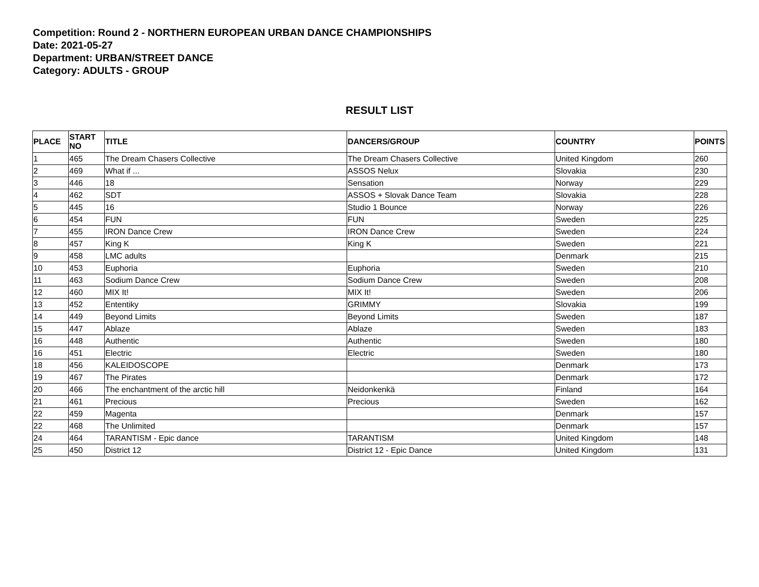Competition: Round 2 - NORTHERN EUROPEAN URBAN DANCE CHAMPIONSHIPS
Date: 2021-05-27
Department: URBAN/STREET DANCE
Category: ADULTS - GROUP
RESULT LIST
| PLACE | START NO | TITLE | DANCERS/GROUP | COUNTRY | POINTS |
| --- | --- | --- | --- | --- | --- |
| 1 | 465 | The Dream Chasers Collective | The Dream Chasers Collective | United Kingdom | 260 |
| 2 | 469 | What if ... | ASSOS Nelux | Slovakia | 230 |
| 3 | 446 | 18 | Sensation | Norway | 229 |
| 4 | 462 | SDT | ASSOS + Slovak Dance Team | Slovakia | 228 |
| 5 | 445 | 16 | Studio 1 Bounce | Norway | 226 |
| 6 | 454 | FUN | FUN | Sweden | 225 |
| 7 | 455 | IRON Dance Crew | IRON Dance Crew | Sweden | 224 |
| 8 | 457 | King K | King K | Sweden | 221 |
| 9 | 458 | LMC adults | | Denmark | 215 |
| 10 | 453 | Euphoria | Euphoria | Sweden | 210 |
| 11 | 463 | Sodium Dance Crew | Sodium Dance Crew | Sweden | 208 |
| 12 | 460 | MIX It! | MIX It! | Sweden | 206 |
| 13 | 452 | Ententiky | GRIMMY | Slovakia | 199 |
| 14 | 449 | Beyond Limits | Beyond Limits | Sweden | 187 |
| 15 | 447 | Ablaze | Ablaze | Sweden | 183 |
| 16 | 448 | Authentic | Authentic | Sweden | 180 |
| 16 | 451 | Electric | Electric | Sweden | 180 |
| 18 | 456 | KALEIDOSCOPE | | Denmark | 173 |
| 19 | 467 | The Pirates | | Denmark | 172 |
| 20 | 466 | The enchantment of the arctic hill | Neidonkenkä | Finland | 164 |
| 21 | 461 | Precious | Precious | Sweden | 162 |
| 22 | 459 | Magenta | | Denmark | 157 |
| 22 | 468 | The Unlimited | | Denmark | 157 |
| 24 | 464 | TARANTISM - Epic dance | TARANTISM | United Kingdom | 148 |
| 25 | 450 | District 12 | District 12 - Epic Dance | United Kingdom | 131 |